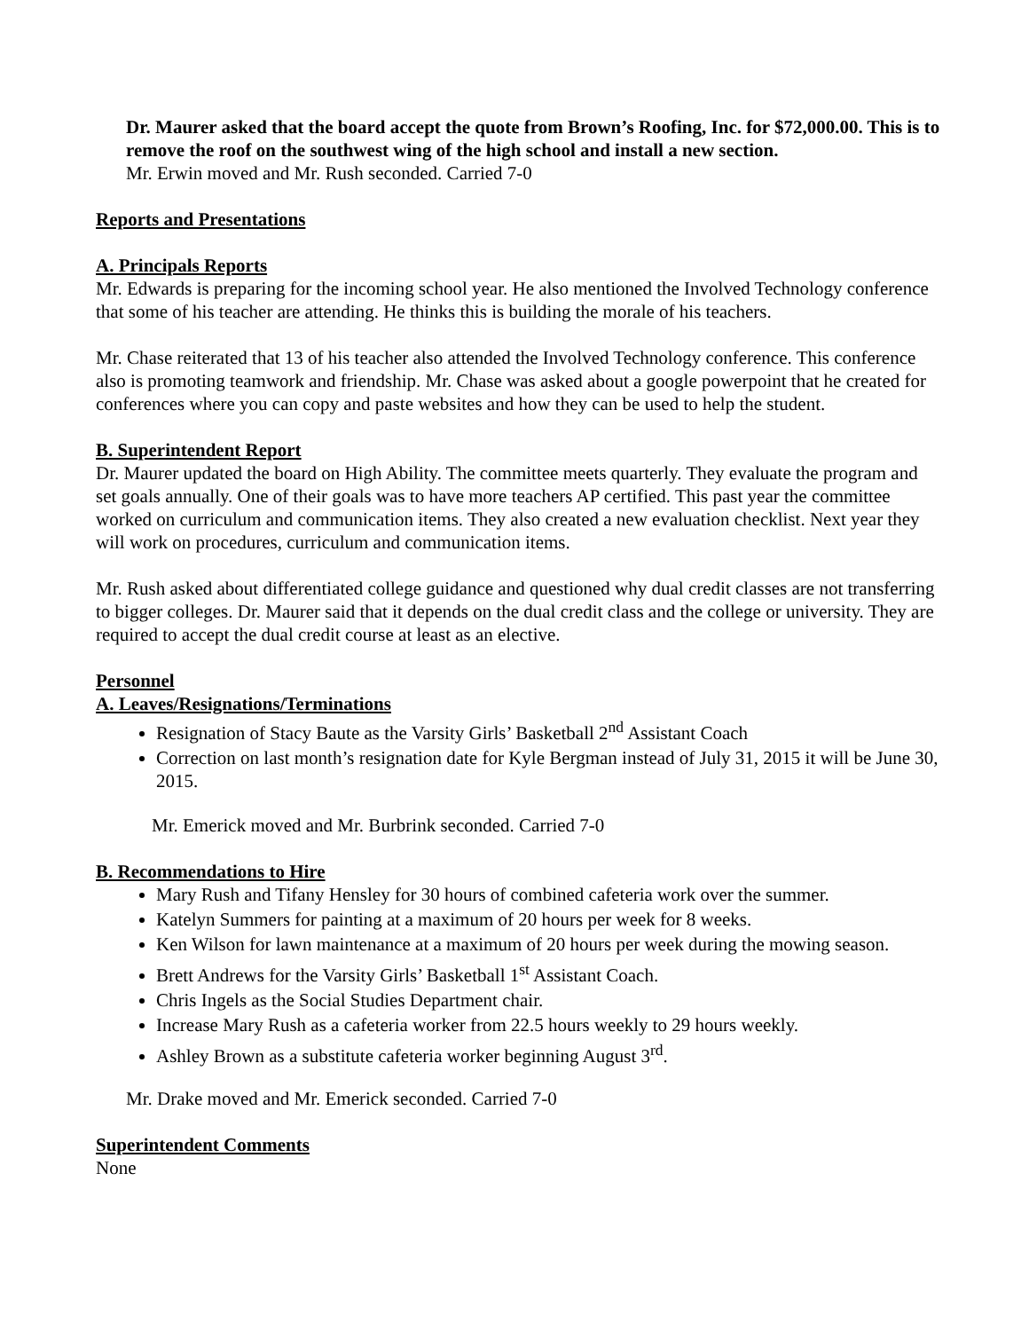Dr. Maurer asked that the board accept the quote from Brown’s Roofing, Inc. for $72,000.00. This is to remove the roof on the southwest wing of the high school and install a new section.
Mr. Erwin moved and Mr. Rush seconded. Carried 7-0
Reports and Presentations
A. Principals Reports
Mr. Edwards is preparing for the incoming school year. He also mentioned the Involved Technology conference that some of his teacher are attending. He thinks this is building the morale of his teachers.
Mr. Chase reiterated that 13 of his teacher also attended the Involved Technology conference. This conference also is promoting teamwork and friendship. Mr. Chase was asked about a google powerpoint that he created for conferences where you can copy and paste websites and how they can be used to help the student.
B. Superintendent Report
Dr. Maurer updated the board on High Ability. The committee meets quarterly. They evaluate the program and set goals annually. One of their goals was to have more teachers AP certified. This past year the committee worked on curriculum and communication items. They also created a new evaluation checklist. Next year they will work on procedures, curriculum and communication items.
Mr. Rush asked about differentiated college guidance and questioned why dual credit classes are not transferring to bigger colleges. Dr. Maurer said that it depends on the dual credit class and the college or university. They are required to accept the dual credit course at least as an elective.
Personnel
A. Leaves/Resignations/Terminations
Resignation of Stacy Baute as the Varsity Girls’ Basketball 2<sup>nd</sup> Assistant Coach
Correction on last month’s resignation date for Kyle Bergman instead of July 31, 2015 it will be June 30, 2015.
Mr. Emerick moved and Mr. Burbrink seconded. Carried 7-0
B. Recommendations to Hire
Mary Rush and Tifany Hensley for 30 hours of combined cafeteria work over the summer.
Katelyn Summers for painting at a maximum of 20 hours per week for 8 weeks.
Ken Wilson for lawn maintenance at a maximum of 20 hours per week during the mowing season.
Brett Andrews for the Varsity Girls’ Basketball 1<sup>st</sup> Assistant Coach.
Chris Ingels as the Social Studies Department chair.
Increase Mary Rush as a cafeteria worker from 22.5 hours weekly to 29 hours weekly.
Ashley Brown as a substitute cafeteria worker beginning August 3<sup>rd</sup>.
Mr. Drake moved and Mr. Emerick seconded. Carried 7-0
Superintendent Comments
None